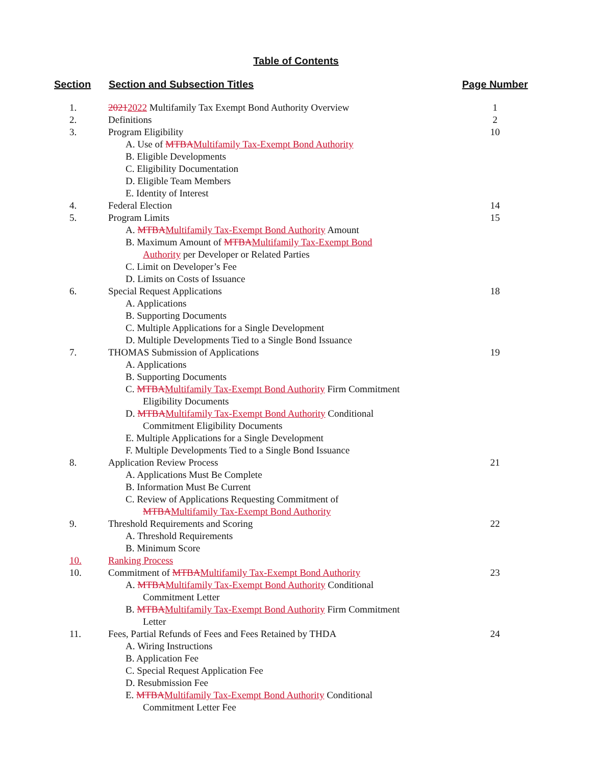Table of Contents
| Section | Section and Subsection Titles | Page Number |
| --- | --- | --- |
| 1. | 2021 2022 Multifamily Tax Exempt Bond Authority Overview | 1 |
| 2. | Definitions | 2 |
| 3. | Program Eligibility | 10 |
| | A. Use of MTBA Multifamily Tax-Exempt Bond Authority | |
| | B. Eligible Developments | |
| | C. Eligibility Documentation | |
| | D. Eligible Team Members | |
| | E. Identity of Interest | |
| 4. | Federal Election | 14 |
| 5. | Program Limits | 15 |
| | A. MTBA Multifamily Tax-Exempt Bond Authority Amount | |
| | B. Maximum Amount of MTBA Multifamily Tax-Exempt Bond | |
| | Authority per Developer or Related Parties | |
| | C. Limit on Developer’s Fee | |
| | D. Limits on Costs of Issuance | |
| 6. | Special Request Applications | 18 |
| | A. Applications | |
| | B. Supporting Documents | |
| | C. Multiple Applications for a Single Development | |
| | D. Multiple Developments Tied to a Single Bond Issuance | |
| 7. | THOMAS Submission of Applications | 19 |
| | A. Applications | |
| | B. Supporting Documents | |
| | C. MTBA Multifamily Tax-Exempt Bond Authority Firm Commitment | |
| | Eligibility Documents | |
| | D. MTBA Multifamily Tax-Exempt Bond Authority Conditional | |
| | Commitment Eligibility Documents | |
| | E. Multiple Applications for a Single Development | |
| | F. Multiple Developments Tied to a Single Bond Issuance | |
| 8. | Application Review Process | 21 |
| | A. Applications Must Be Complete | |
| | B. Information Must Be Current | |
| | C. Review of Applications Requesting Commitment of | |
| | MTBA Multifamily Tax-Exempt Bond Authority | |
| 9. | Threshold Requirements and Scoring | 22 |
| | A. Threshold Requirements | |
| | B. Minimum Score | |
| 10. | Ranking Process | |
| 10. | Commitment of MTBA Multifamily Tax-Exempt Bond Authority | 23 |
| | A. MTBA Multifamily Tax-Exempt Bond Authority Conditional | |
| | Commitment Letter | |
| | B. MTBA Multifamily Tax-Exempt Bond Authority Firm Commitment | |
| | Letter | |
| 11. | Fees, Partial Refunds of Fees and Fees Retained by THDA | 24 |
| | A. Wiring Instructions | |
| | B. Application Fee | |
| | C. Special Request Application Fee | |
| | D. Resubmission Fee | |
| | E. MTBA Multifamily Tax-Exempt Bond Authority Conditional | |
| | Commitment Letter Fee | |